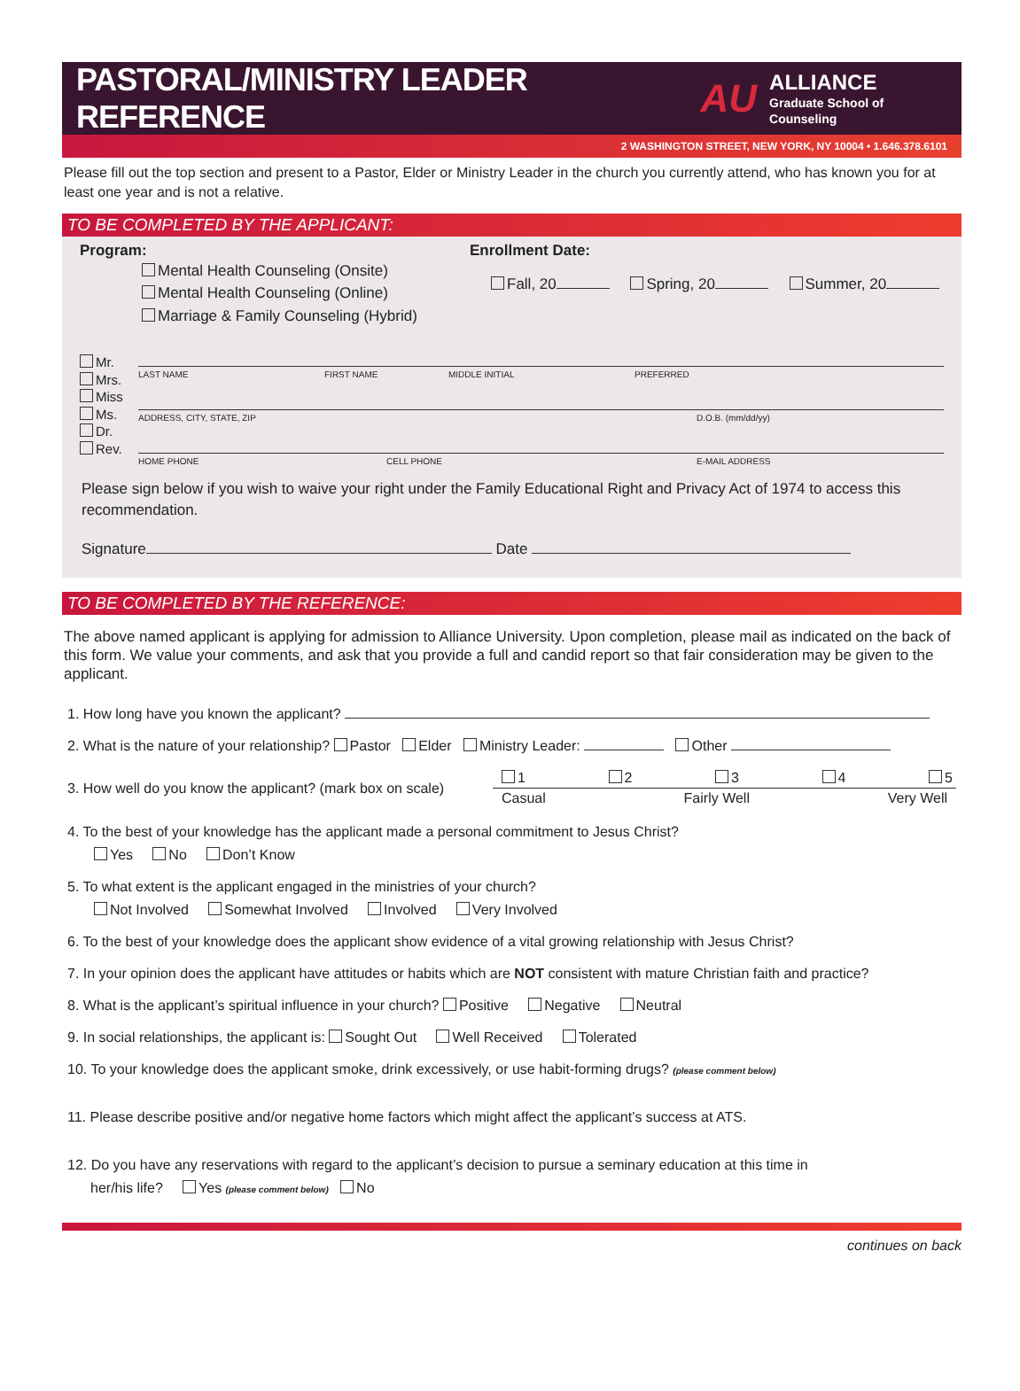PASTORAL/MINISTRY LEADER REFERENCE
AU
ALLIANCE
Graduate School of Counseling
2 WASHINGTON STREET, NEW YORK, NY 10004 • 1.646.378.6101
Please fill out the top section and present to a Pastor, Elder or Ministry Leader in the church you currently attend, who has known you for at least one year and is not a relative.
TO BE COMPLETED BY THE APPLICANT:
Program:
Mental Health Counseling (Onsite)
Mental Health Counseling (Online)
Marriage & Family Counseling (Hybrid)
Enrollment Date:
Fall, 20 Spring, 20 Summer, 20
Mr.
Mrs.
Miss
Ms.
Dr.
Rev.
LAST NAME FIRST NAME MIDDLE INITIAL PREFERRED
ADDRESS, CITY, STATE, ZIP D.O.B. (mm/dd/yy)
HOME PHONE CELL PHONE E-MAIL ADDRESS
Please sign below if you wish to waive your right under the Family Educational Right and Privacy Act of 1974 to access this recommendation.
Signature Date
TO BE COMPLETED BY THE REFERENCE:
The above named applicant is applying for admission to Alliance University. Upon completion, please mail as indicated on the back of this form. We value your comments, and ask that you provide a full and candid report so that fair consideration may be given to the applicant.
1. How long have you known the applicant?
2. What is the nature of your relationship? Pastor Elder Ministry Leader: Other
3. How well do you know the applicant? (mark box on scale)
1 2 3 4 5
Casual Fairly Well Very Well
4. To the best of your knowledge has the applicant made a personal commitment to Jesus Christ?
Yes No Don’t Know
5. To what extent is the applicant engaged in the ministries of your church?
Not Involved Somewhat Involved Involved Very Involved
6. To the best of your knowledge does the applicant show evidence of a vital growing relationship with Jesus Christ?
7. In your opinion does the applicant have attitudes or habits which are NOT consistent with mature Christian faith and practice?
8. What is the applicant’s spiritual influence in your church? Positive Negative Neutral
9. In social relationships, the applicant is: Sought Out Well Received Tolerated
10. To your knowledge does the applicant smoke, drink excessively, or use habit-forming drugs? (please comment below)
11. Please describe positive and/or negative home factors which might affect the applicant’s success at ATS.
12. Do you have any reservations with regard to the applicant’s decision to pursue a seminary education at this time in
her/his life? Yes (please comment below) No
continues on back